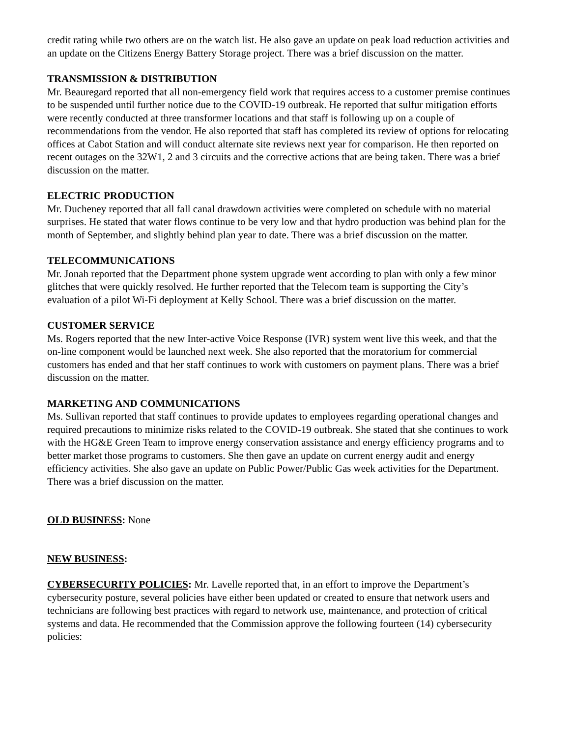credit rating while two others are on the watch list. He also gave an update on peak load reduction activities and an update on the Citizens Energy Battery Storage project. There was a brief discussion on the matter.
TRANSMISSION & DISTRIBUTION
Mr. Beauregard reported that all non-emergency field work that requires access to a customer premise continues to be suspended until further notice due to the COVID-19 outbreak. He reported that sulfur mitigation efforts were recently conducted at three transformer locations and that staff is following up on a couple of recommendations from the vendor. He also reported that staff has completed its review of options for relocating offices at Cabot Station and will conduct alternate site reviews next year for comparison. He then reported on recent outages on the 32W1, 2 and 3 circuits and the corrective actions that are being taken. There was a brief discussion on the matter.
ELECTRIC PRODUCTION
Mr. Ducheney reported that all fall canal drawdown activities were completed on schedule with no material surprises. He stated that water flows continue to be very low and that hydro production was behind plan for the month of September, and slightly behind plan year to date. There was a brief discussion on the matter.
TELECOMMUNICATIONS
Mr. Jonah reported that the Department phone system upgrade went according to plan with only a few minor glitches that were quickly resolved. He further reported that the Telecom team is supporting the City’s evaluation of a pilot Wi-Fi deployment at Kelly School. There was a brief discussion on the matter.
CUSTOMER SERVICE
Ms. Rogers reported that the new Inter-active Voice Response (IVR) system went live this week, and that the on-line component would be launched next week. She also reported that the moratorium for commercial customers has ended and that her staff continues to work with customers on payment plans. There was a brief discussion on the matter.
MARKETING AND COMMUNICATIONS
Ms. Sullivan reported that staff continues to provide updates to employees regarding operational changes and required precautions to minimize risks related to the COVID-19 outbreak. She stated that she continues to work with the HG&E Green Team to improve energy conservation assistance and energy efficiency programs and to better market those programs to customers. She then gave an update on current energy audit and energy efficiency activities. She also gave an update on Public Power/Public Gas week activities for the Department. There was a brief discussion on the matter.
OLD BUSINESS: None
NEW BUSINESS:
CYBERSECURITY POLICIES: Mr. Lavelle reported that, in an effort to improve the Department’s cybersecurity posture, several policies have either been updated or created to ensure that network users and technicians are following best practices with regard to network use, maintenance, and protection of critical systems and data. He recommended that the Commission approve the following fourteen (14) cybersecurity policies: